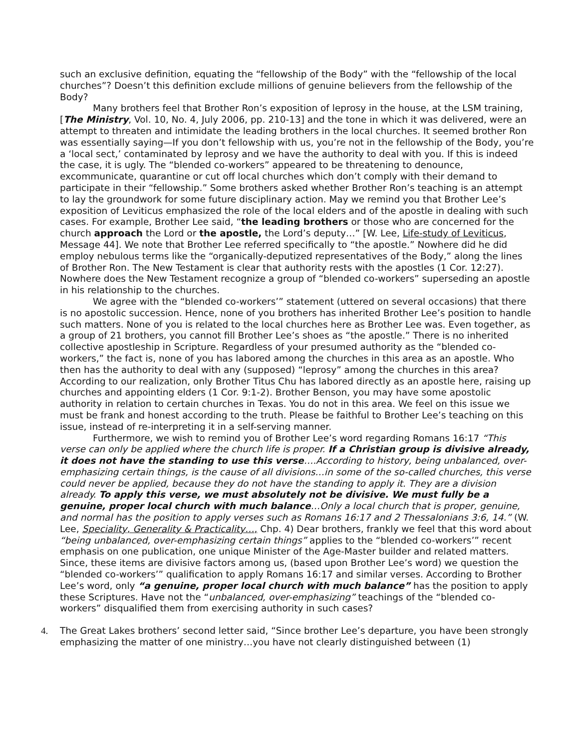such an exclusive definition, equating the “fellowship of the Body” with the “fellowship of the local churches”? Doesn’t this definition exclude millions of genuine believers from the fellowship of the Body?
Many brothers feel that Brother Ron’s exposition of leprosy in the house, at the LSM training, [The Ministry, Vol. 10, No. 4, July 2006, pp. 210-13] and the tone in which it was delivered, were an attempt to threaten and intimidate the leading brothers in the local churches. It seemed brother Ron was essentially saying—If you don’t fellowship with us, you’re not in the fellowship of the Body, you’re a ‘local sect,’ contaminated by leprosy and we have the authority to deal with you. If this is indeed the case, it is ugly. The “blended co-workers” appeared to be threatening to denounce, excommunicate, quarantine or cut off local churches which don’t comply with their demand to participate in their “fellowship.” Some brothers asked whether Brother Ron’s teaching is an attempt to lay the groundwork for some future disciplinary action. May we remind you that Brother Lee’s exposition of Leviticus emphasized the role of the local elders and of the apostle in dealing with such cases. For example, Brother Lee said, “the leading brothers or those who are concerned for the church approach the Lord or the apostle, the Lord’s deputy…” [W. Lee, Life-study of Leviticus, Message 44]. We note that Brother Lee referred specifically to “the apostle.” Nowhere did he did employ nebulous terms like the “organically-deputized representatives of the Body,” along the lines of Brother Ron. The New Testament is clear that authority rests with the apostles (1 Cor. 12:27). Nowhere does the New Testament recognize a group of “blended co-workers” superseding an apostle in his relationship to the churches.
We agree with the “blended co-workers’” statement (uttered on several occasions) that there is no apostolic succession. Hence, none of you brothers has inherited Brother Lee’s position to handle such matters. None of you is related to the local churches here as Brother Lee was. Even together, as a group of 21 brothers, you cannot fill Brother Lee’s shoes as “the apostle.” There is no inherited collective apostleship in Scripture. Regardless of your presumed authority as the “blended co-workers,” the fact is, none of you has labored among the churches in this area as an apostle. Who then has the authority to deal with any (supposed) “leprosy” among the churches in this area? According to our realization, only Brother Titus Chu has labored directly as an apostle here, raising up churches and appointing elders (1 Cor. 9:1-2). Brother Benson, you may have some apostolic authority in relation to certain churches in Texas. You do not in this area. We feel on this issue we must be frank and honest according to the truth. Please be faithful to Brother Lee’s teaching on this issue, instead of re-interpreting it in a self-serving manner.
Furthermore, we wish to remind you of Brother Lee’s word regarding Romans 16:17 “This verse can only be applied where the church life is proper. If a Christian group is divisive already, it does not have the standing to use this verse….According to history, being unbalanced, over-emphasizing certain things, is the cause of all divisions…in some of the so-called churches, this verse could never be applied, because they do not have the standing to apply it. They are a division already. To apply this verse, we must absolutely not be divisive. We must fully be a genuine, proper local church with much balance…Only a local church that is proper, genuine, and normal has the position to apply verses such as Romans 16:17 and 2 Thessalonians 3:6, 14.” (W. Lee, Speciality, Generality & Practicality…, Chp. 4) Dear brothers, frankly we feel that this word about “being unbalanced, over-emphasizing certain things” applies to the “blended co-workers’” recent emphasis on one publication, one unique Minister of the Age-Master builder and related matters. Since, these items are divisive factors among us, (based upon Brother Lee’s word) we question the “blended co-workers’” qualification to apply Romans 16:17 and similar verses. According to Brother Lee’s word, only “a genuine, proper local church with much balance” has the position to apply these Scriptures. Have not the “unbalanced, over-emphasizing” teachings of the “blended co-workers” disqualified them from exercising authority in such cases?
4. The Great Lakes brothers’ second letter said, “Since brother Lee’s departure, you have been strongly emphasizing the matter of one ministry…you have not clearly distinguished between (1)